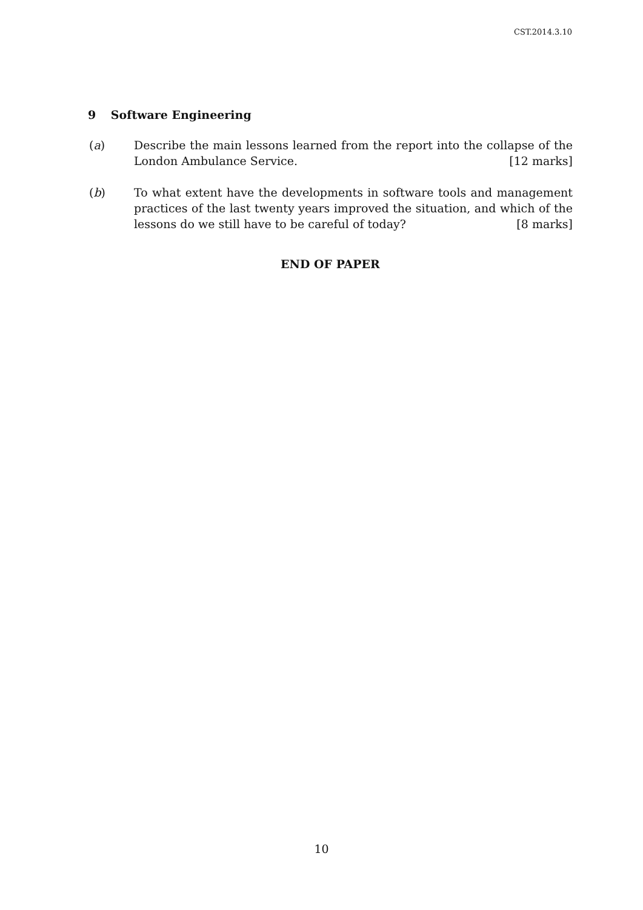CST.2014.3.10
9 Software Engineering
(a) Describe the main lessons learned from the report into the collapse of the London Ambulance Service. [12 marks]
(b) To what extent have the developments in software tools and management practices of the last twenty years improved the situation, and which of the lessons do we still have to be careful of today? [8 marks]
END OF PAPER
10